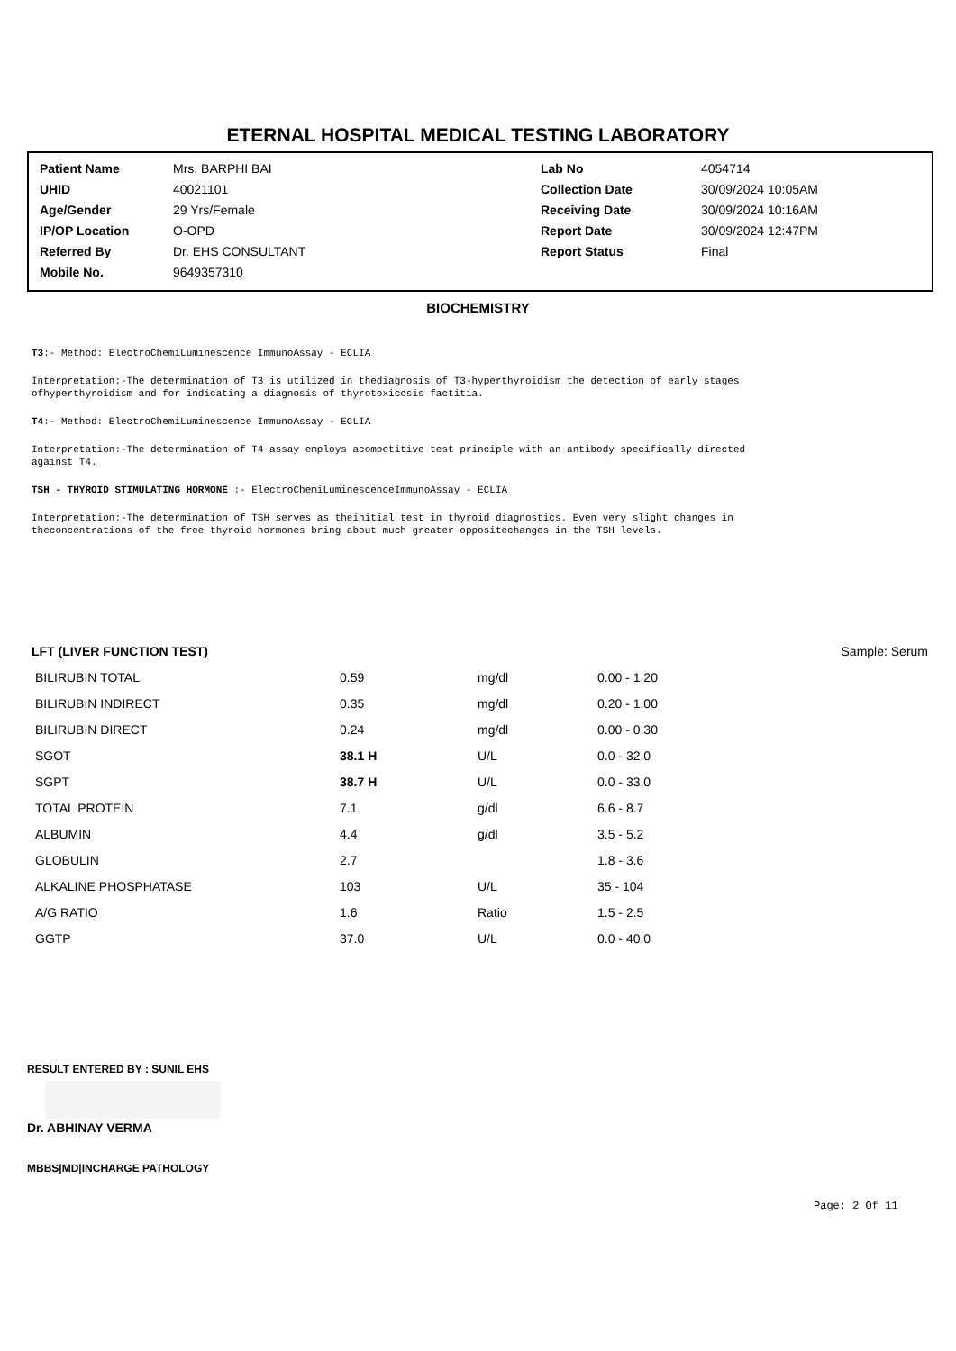ETERNAL HOSPITAL MEDICAL TESTING LABORATORY
| Patient Name | Mrs. BARPHI BAI | Lab No | 4054714 |
| UHID | 40021101 | Collection Date | 30/09/2024 10:05AM |
| Age/Gender | 29 Yrs/Female | Receiving Date | 30/09/2024 10:16AM |
| IP/OP Location | O-OPD | Report Date | 30/09/2024 12:47PM |
| Referred By | Dr. EHS CONSULTANT | Report Status | Final |
| Mobile No. | 9649357310 | | |
BIOCHEMISTRY
T3:- Method: ElectroChemiLuminescence ImmunoAssay - ECLIA
Interpretation:-The determination of T3 is utilized in thediagnosis of T3-hyperthyroidism the detection of early stages
ofhyperthyroidism and for indicating a diagnosis of thyrotoxicosis factitia.
T4:- Method: ElectroChemiLuminescence ImmunoAssay - ECLIA
Interpretation:-The determination of T4 assay employs acompetitive test principle with an antibody specifically directed
against T4.
TSH - THYROID STIMULATING HORMONE :- ElectroChemiLuminescenceImmunoAssay - ECLIA
Interpretation:-The determination of TSH serves as theinitial test in thyroid diagnostics. Even very slight changes in
theconcentrations of the free thyroid hormones bring about much greater oppositechanges in the TSH levels.
LFT (LIVER FUNCTION TEST) Sample: Serum
| BILIRUBIN TOTAL | 0.59 | mg/dl | 0.00 - 1.20 |
| BILIRUBIN INDIRECT | 0.35 | mg/dl | 0.20 - 1.00 |
| BILIRUBIN DIRECT | 0.24 | mg/dl | 0.00 - 0.30 |
| SGOT | 38.1 H | U/L | 0.0 - 32.0 |
| SGPT | 38.7 H | U/L | 0.0 - 33.0 |
| TOTAL PROTEIN | 7.1 | g/dl | 6.6 - 8.7 |
| ALBUMIN | 4.4 | g/dl | 3.5 - 5.2 |
| GLOBULIN | 2.7 | | 1.8 - 3.6 |
| ALKALINE PHOSPHATASE | 103 | U/L | 35 - 104 |
| A/G RATIO | 1.6 | Ratio | 1.5 - 2.5 |
| GGTP | 37.0 | U/L | 0.0 - 40.0 |
RESULT ENTERED BY : SUNIL EHS
Dr. ABHINAY VERMA
MBBS|MD|INCHARGE PATHOLOGY
Page: 2 Of 11